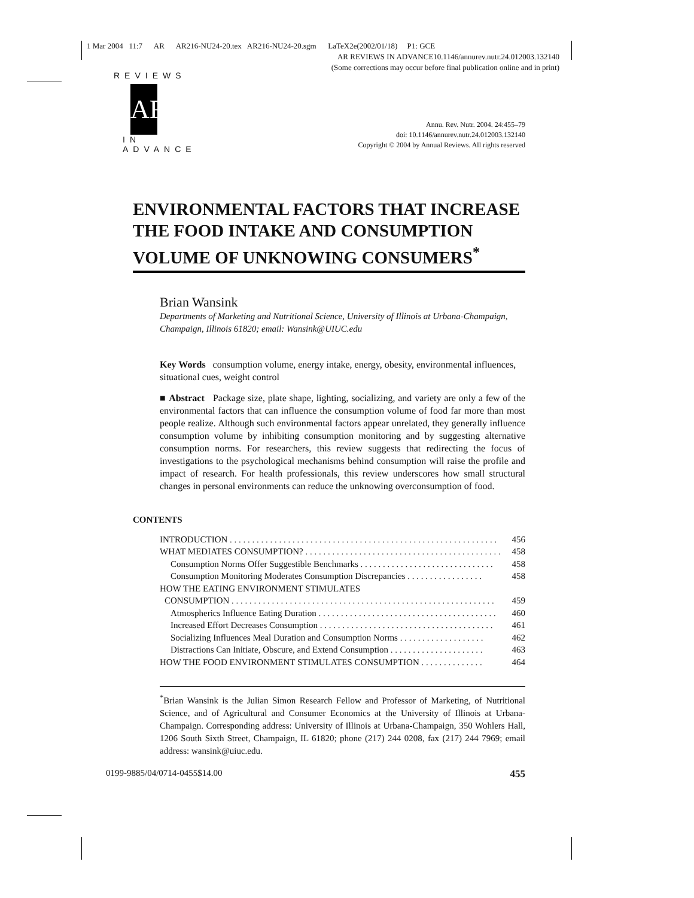1 Mar 2004 11:7 AR AR216-NU24-20.tex AR216-NU24-20.sgm LaTeX2e(2002/01/18) P1: GCE
AR REVIEWS IN ADVANCE10.1146/annurev.nutr.24.012003.132140
(Some corrections may occur before final publication online and in print)
REVIEWS
AR
IN ADVANCE
Annu. Rev. Nutr. 2004. 24:455–79
doi: 10.1146/annurev.nutr.24.012003.132140
Copyright © 2004 by Annual Reviews. All rights reserved
ENVIRONMENTAL FACTORS THAT INCREASE THE FOOD INTAKE AND CONSUMPTION VOLUME OF UNKNOWING CONSUMERS<sup>*</sup>
Brian Wansink
Departments of Marketing and Nutritional Science, University of Illinois at Urbana-Champaign, Champaign, Illinois 61820; email: Wansink@UIUC.edu
Key Words consumption volume, energy intake, energy, obesity, environmental influences, situational cues, weight control
■ Abstract Package size, plate shape, lighting, socializing, and variety are only a few of the environmental factors that can influence the consumption volume of food far more than most people realize. Although such environmental factors appear unrelated, they generally influence consumption volume by inhibiting consumption monitoring and by suggesting alternative consumption norms. For researchers, this review suggests that redirecting the focus of investigations to the psychological mechanisms behind consumption will raise the profile and impact of research. For health professionals, this review underscores how small structural changes in personal environments can reduce the unknowing overconsumption of food.
CONTENTS
INTRODUCTION . . . . . . . . . . . . . . . . . . . . . . . . . . . . . . . . . . . . . . . . . . . . . . . . . . . . . . . . . . . . 456
WHAT MEDIATES CONSUMPTION? . . . . . . . . . . . . . . . . . . . . . . . . . . . . . . . . . . . . . . . . . . . . 458
Consumption Norms Offer Suggestible Benchmarks . . . . . . . . . . . . . . . . . . . . . . . . . . . . . . 458
Consumption Monitoring Moderates Consumption Discrepancies . . . . . . . . . . . . . . . . . 458
HOW THE EATING ENVIRONMENT STIMULATES
CONSUMPTION . . . . . . . . . . . . . . . . . . . . . . . . . . . . . . . . . . . . . . . . . . . . . . . . . . . . . . . . . . . 459
Atmospherics Influence Eating Duration . . . . . . . . . . . . . . . . . . . . . . . . . . . . . . . . . . . . . . . . 460
Increased Effort Decreases Consumption . . . . . . . . . . . . . . . . . . . . . . . . . . . . . . . . . . . . . . . 461
Socializing Influences Meal Duration and Consumption Norms . . . . . . . . . . . . . . . . . . . 462
Distractions Can Initiate, Obscure, and Extend Consumption . . . . . . . . . . . . . . . . . . . . . 463
HOW THE FOOD ENVIRONMENT STIMULATES CONSUMPTION . . . . . . . . . . . . . . 464
<sup>*</sup> Brian Wansink is the Julian Simon Research Fellow and Professor of Marketing, of Nutritional Science, and of Agricultural and Consumer Economics at the University of Illinois at Urbana-Champaign. Corresponding address: University of Illinois at Urbana-Champaign, 350 Wohlers Hall, 1206 South Sixth Street, Champaign, IL 61820; phone (217) 244 0208, fax (217) 244 7969; email address: wansink@uiuc.edu.
0199-9885/04/0714-0455$14.00 455